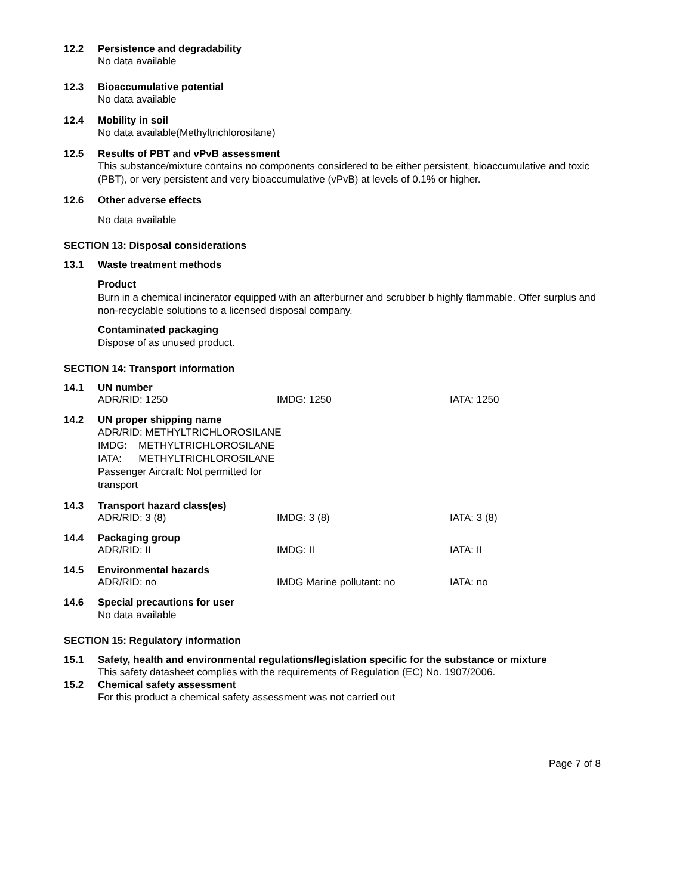12.2 Persistence and degradability
No data available
12.3 Bioaccumulative potential
No data available
12.4 Mobility in soil
No data available(Methyltrichlorosilane)
12.5 Results of PBT and vPvB assessment
This substance/mixture contains no components considered to be either persistent, bioaccumulative and toxic (PBT), or very persistent and very bioaccumulative (vPvB) at levels of 0.1% or higher.
12.6 Other adverse effects
No data available
SECTION 13: Disposal considerations
13.1 Waste treatment methods
Product
Burn in a chemical incinerator equipped with an afterburner and scrubber b highly flammable. Offer surplus and non-recyclable solutions to a licensed disposal company.
Contaminated packaging
Dispose of as unused product.
SECTION 14: Transport information
14.1 UN number
ADR/RID: 1250 IMDG: 1250 IATA: 1250
14.2 UN proper shipping name
ADR/RID: METHYLTRICHLOROSILANE
IMDG: METHYLTRICHLOROSILANE
IATA: METHYLTRICHLOROSILANE
Passenger Aircraft: Not permitted for
transport
14.3 Transport hazard class(es)
ADR/RID: 3 (8) IMDG: 3 (8) IATA: 3 (8)
14.4 Packaging group
ADR/RID: II IMDG: II IATA: II
14.5 Environmental hazards
ADR/RID: no IMDG Marine pollutant: no IATA: no
14.6 Special precautions for user
No data available
SECTION 15: Regulatory information
15.1 Safety, health and environmental regulations/legislation specific for the substance or mixture
This safety datasheet complies with the requirements of Regulation (EC) No. 1907/2006.
15.2 Chemical safety assessment
For this product a chemical safety assessment was not carried out
Page 7 of 8